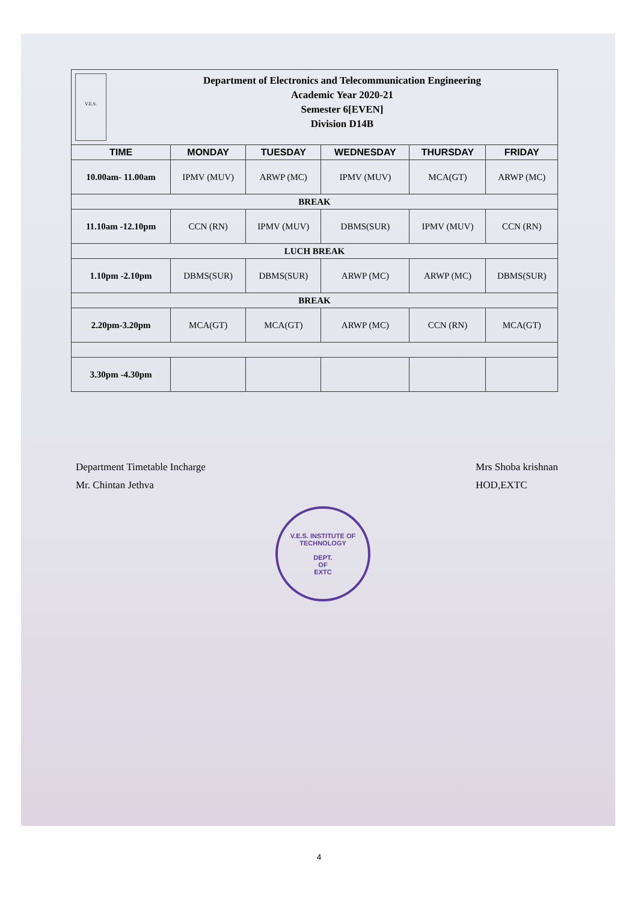V.E.S.
Department of Electronics and Telecommunication Engineering
Academic Year 2020-21
Semester 6[EVEN]
Division D14B
| TIME | MONDAY | TUESDAY | WEDNESDAY | THURSDAY | FRIDAY |
| --- | --- | --- | --- | --- | --- |
| 10.00am- 11.00am | IPMV (MUV) | ARWP (MC) | IPMV (MUV) | MCA(GT) | ARWP (MC) |
| BREAK | | | | | |
| 11.10am -12.10pm | CCN (RN) | IPMV (MUV) | DBMS(SUR) | IPMV (MUV) | CCN (RN) |
| LUCH BREAK | | | | | |
| 1.10pm -2.10pm | DBMS(SUR) | DBMS(SUR) | ARWP (MC) | ARWP (MC) | DBMS(SUR) |
| BREAK | | | | | |
| 2.20pm-3.20pm | MCA(GT) | MCA(GT) | ARWP (MC) | CCN (RN) | MCA(GT) |
| 3.30pm -4.30pm | | | | | |
Department Timetable Incharge
Mr. Chintan Jethva
Mrs Shoba krishnan
HOD,EXTC
V.E.S. INSTITUTE OF TECHNOLOGY
DEPT.
OF
EXTC
4